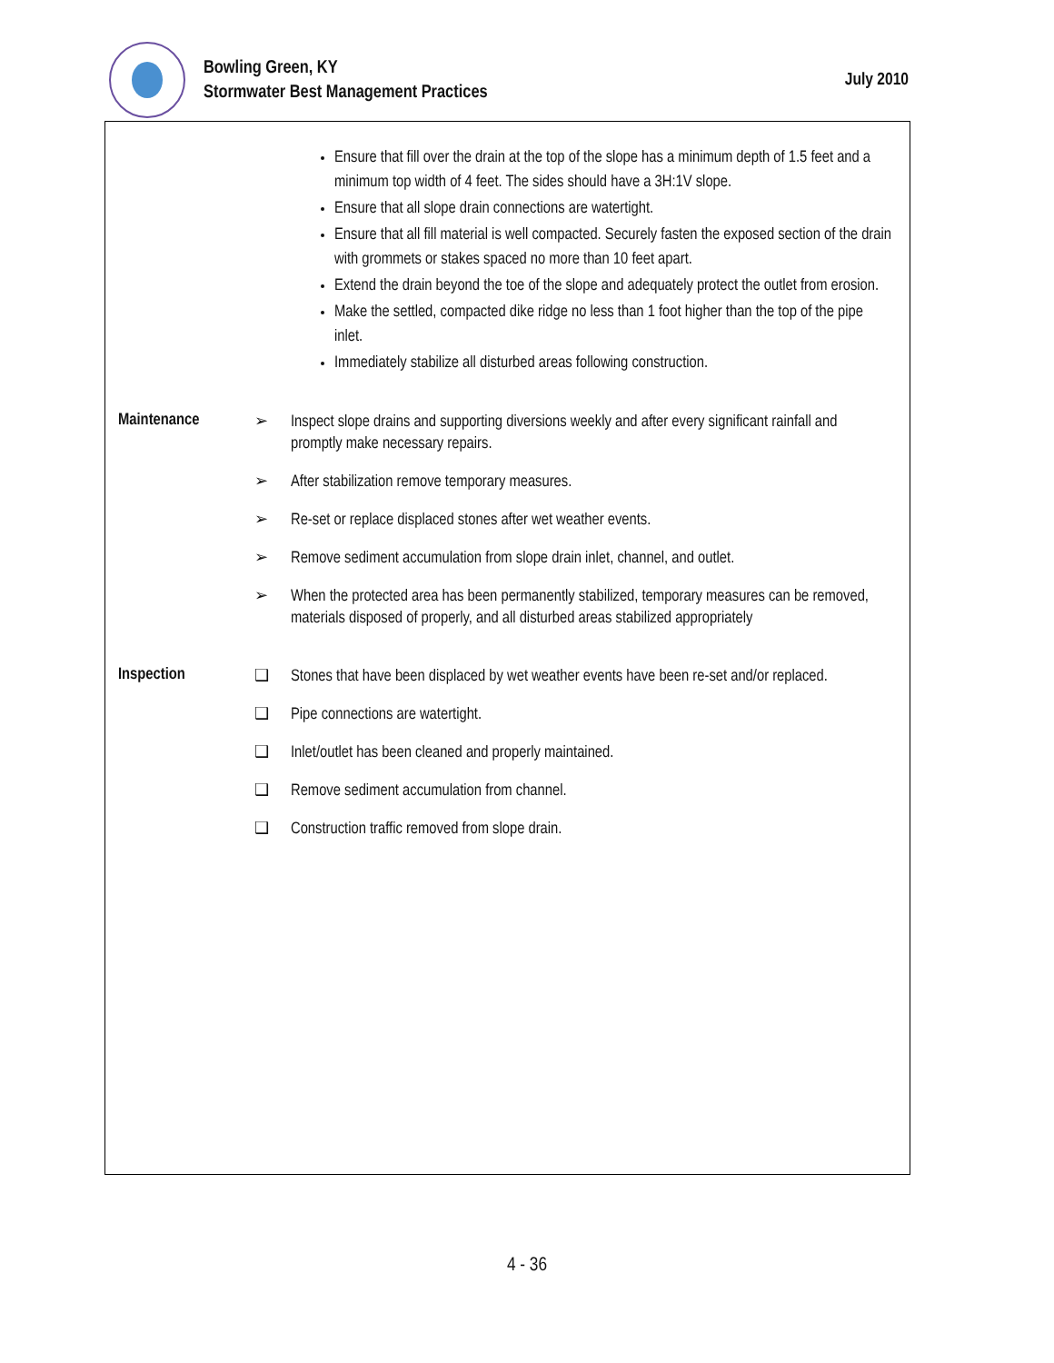Bowling Green, KY
Stormwater Best Management Practices
July 2010
Ensure that fill over the drain at the top of the slope has a minimum depth of 1.5 feet and a minimum top width of 4 feet. The sides should have a 3H:1V slope.
Ensure that all slope drain connections are watertight.
Ensure that all fill material is well compacted. Securely fasten the exposed section of the drain with grommets or stakes spaced no more than 10 feet apart.
Extend the drain beyond the toe of the slope and adequately protect the outlet from erosion.
Make the settled, compacted dike ridge no less than 1 foot higher than the top of the pipe inlet.
Immediately stabilize all disturbed areas following construction.
Maintenance
➢ Inspect slope drains and supporting diversions weekly and after every significant rainfall and promptly make necessary repairs.
➢ After stabilization remove temporary measures.
➢ Re-set or replace displaced stones after wet weather events.
➢ Remove sediment accumulation from slope drain inlet, channel, and outlet.
➢ When the protected area has been permanently stabilized, temporary measures can be removed, materials disposed of properly, and all disturbed areas stabilized appropriately
Inspection
❑ Stones that have been displaced by wet weather events have been re-set and/or replaced.
❑ Pipe connections are watertight.
❑ Inlet/outlet has been cleaned and properly maintained.
❑ Remove sediment accumulation from channel.
❑ Construction traffic removed from slope drain.
4 - 36